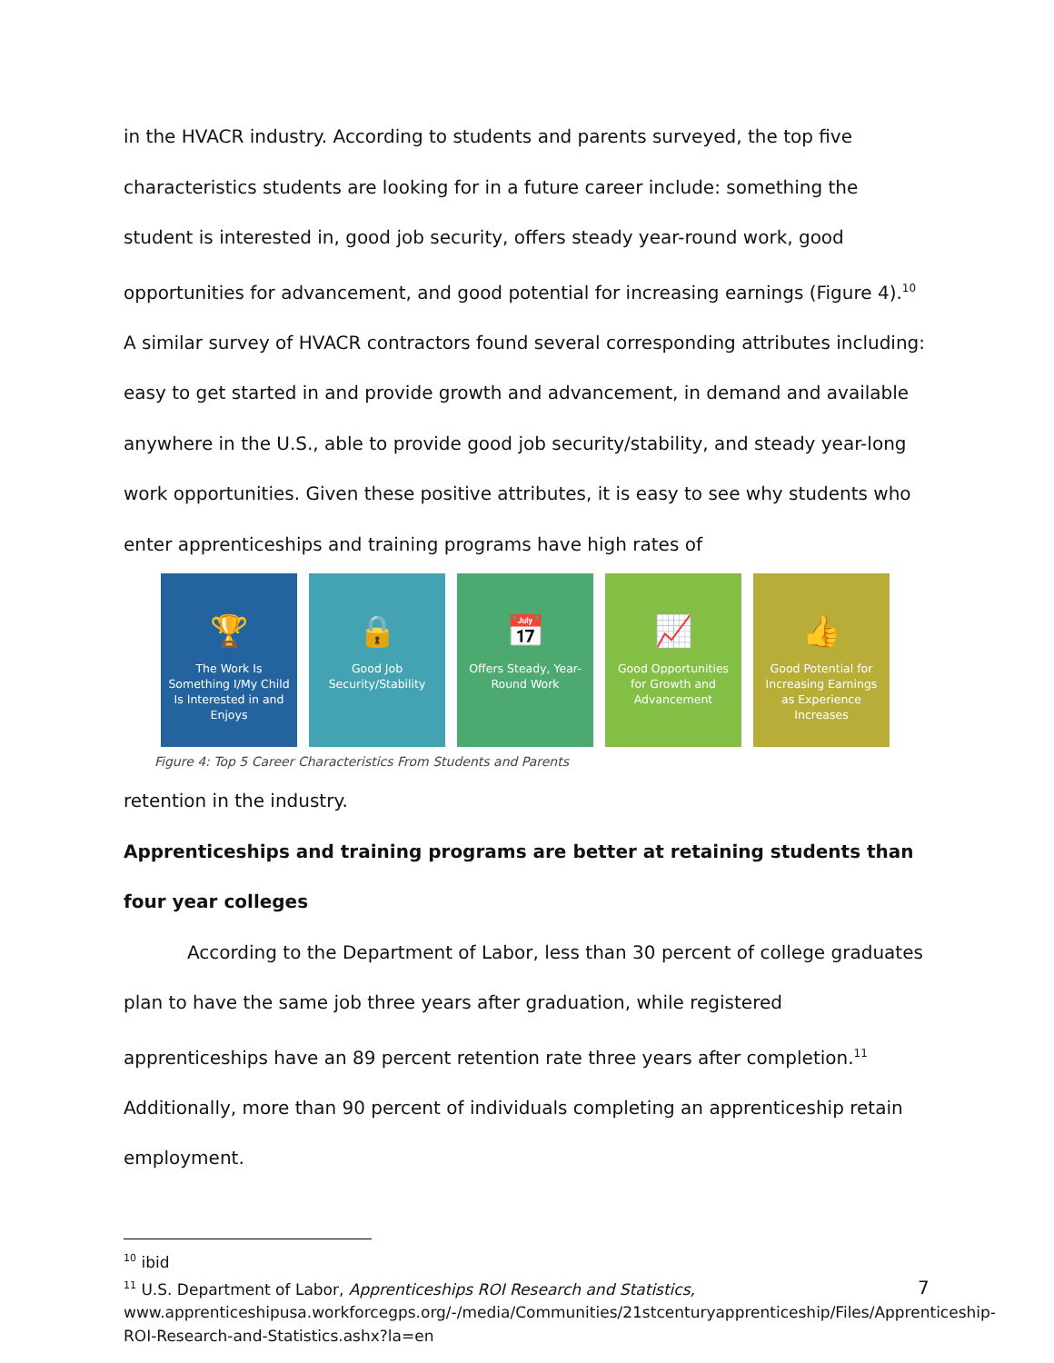in the HVACR industry. According to students and parents surveyed, the top five characteristics students are looking for in a future career include: something the student is interested in, good job security, offers steady year-round work, good opportunities for advancement, and good potential for increasing earnings (Figure 4).<sup>10</sup> A similar survey of HVACR contractors found several corresponding attributes including: easy to get started in and provide growth and advancement, in demand and available anywhere in the U.S., able to provide good job security/stability, and steady year-long work opportunities. Given these positive attributes, it is easy to see why students who enter apprenticeships and training programs have high rates of
🏆
The Work Is Something I/My Child Is Interested in and Enjoys
🔒
Good Job Security/Stability
📅
Offers Steady, Year-Round Work
📈
Good Opportunities for Growth and Advancement
👍
Good Potential for Increasing Earnings as Experience Increases
Figure 4: Top 5 Career Characteristics From Students and Parents
retention in the industry.
Apprenticeships and training programs are better at retaining students than four year colleges
According to the Department of Labor, less than 30 percent of college graduates plan to have the same job three years after graduation, while registered apprenticeships have an 89 percent retention rate three years after completion.<sup>11</sup> Additionally, more than 90 percent of individuals completing an apprenticeship retain employment.
<sup>10</sup> ibid
<sup>11</sup> U.S. Department of Labor, Apprenticeships ROI Research and Statistics, www.apprenticeshipusa.workforcegps.org/-/media/Communities/21stcenturyapprenticeship/Files/Apprenticeship-ROI-Research-and-Statistics.ashx?la=en
7